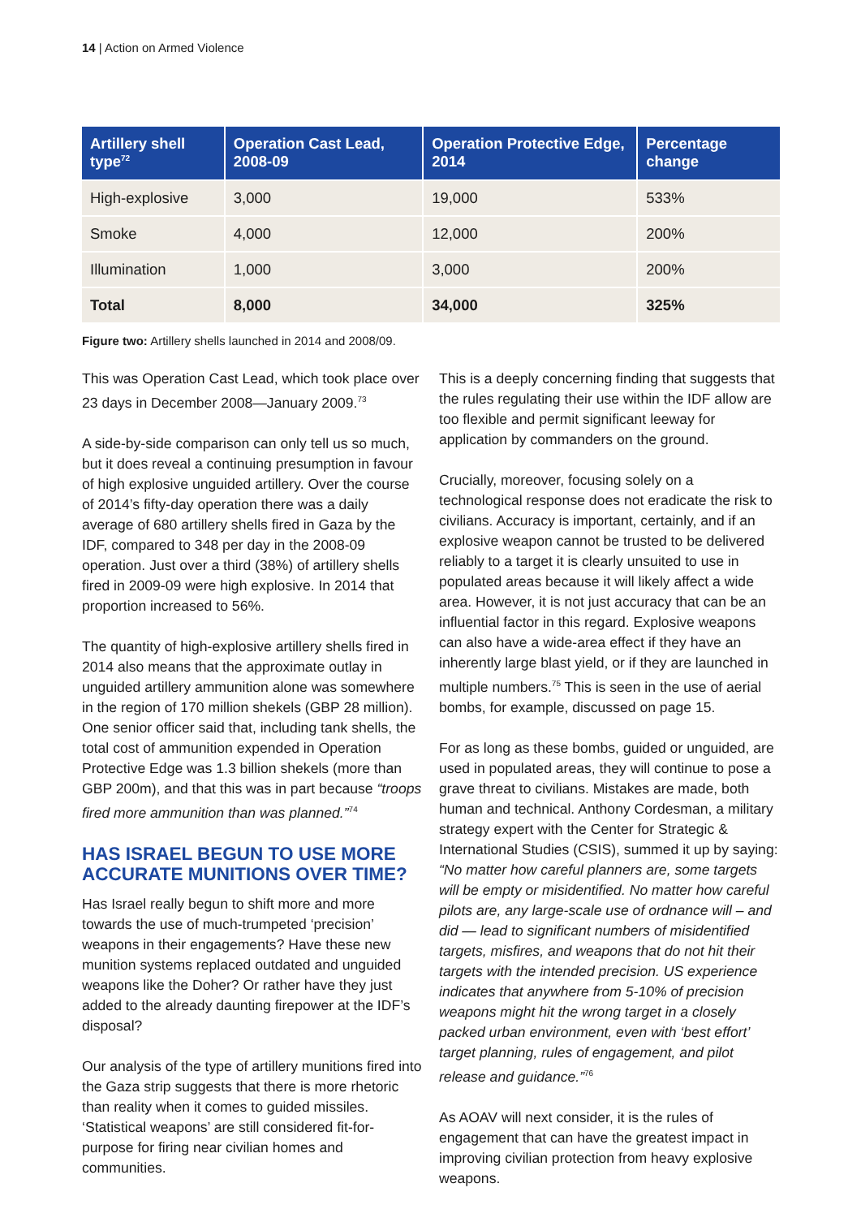14 | Action on Armed Violence
| Artillery shell type<sup>72</sup> | Operation Cast Lead, 2008-09 | Operation Protective Edge, 2014 | Percentage change |
| --- | --- | --- | --- |
| High-explosive | 3,000 | 19,000 | 533% |
| Smoke | 4,000 | 12,000 | 200% |
| Illumination | 1,000 | 3,000 | 200% |
| Total | 8,000 | 34,000 | 325% |
Figure two: Artillery shells launched in 2014 and 2008/09.
This was Operation Cast Lead, which took place over 23 days in December 2008—January 2009.<sup>73</sup>
A side-by-side comparison can only tell us so much, but it does reveal a continuing presumption in favour of high explosive unguided artillery. Over the course of 2014’s fifty-day operation there was a daily average of 680 artillery shells fired in Gaza by the IDF, compared to 348 per day in the 2008-09 operation. Just over a third (38%) of artillery shells fired in 2009-09 were high explosive. In 2014 that proportion increased to 56%.
The quantity of high-explosive artillery shells fired in 2014 also means that the approximate outlay in unguided artillery ammunition alone was somewhere in the region of 170 million shekels (GBP 28 million). One senior officer said that, including tank shells, the total cost of ammunition expended in Operation Protective Edge was 1.3 billion shekels (more than GBP 200m), and that this was in part because “troops fired more ammunition than was planned.”<sup>74</sup>
HAS ISRAEL BEGUN TO USE MORE ACCURATE MUNITIONS OVER TIME?
Has Israel really begun to shift more and more towards the use of much-trumpeted ‘precision’ weapons in their engagements? Have these new munition systems replaced outdated and unguided weapons like the Doher? Or rather have they just added to the already daunting firepower at the IDF’s disposal?
Our analysis of the type of artillery munitions fired into the Gaza strip suggests that there is more rhetoric than reality when it comes to guided missiles. ‘Statistical weapons’ are still considered fit-for-purpose for firing near civilian homes and communities.
This is a deeply concerning finding that suggests that the rules regulating their use within the IDF allow are too flexible and permit significant leeway for application by commanders on the ground.
Crucially, moreover, focusing solely on a technological response does not eradicate the risk to civilians. Accuracy is important, certainly, and if an explosive weapon cannot be trusted to be delivered reliably to a target it is clearly unsuited to use in populated areas because it will likely affect a wide area. However, it is not just accuracy that can be an influential factor in this regard. Explosive weapons can also have a wide-area effect if they have an inherently large blast yield, or if they are launched in multiple numbers.<sup>75</sup> This is seen in the use of aerial bombs, for example, discussed on page 15.
For as long as these bombs, guided or unguided, are used in populated areas, they will continue to pose a grave threat to civilians. Mistakes are made, both human and technical. Anthony Cordesman, a military strategy expert with the Center for Strategic & International Studies (CSIS), summed it up by saying: “No matter how careful planners are, some targets will be empty or misidentified. No matter how careful pilots are, any large-scale use of ordnance will – and did — lead to significant numbers of misidentified targets, misfires, and weapons that do not hit their targets with the intended precision. US experience indicates that anywhere from 5-10% of precision weapons might hit the wrong target in a closely packed urban environment, even with ‘best effort’ target planning, rules of engagement, and pilot release and guidance.”<sup>76</sup>
As AOAV will next consider, it is the rules of engagement that can have the greatest impact in improving civilian protection from heavy explosive weapons.